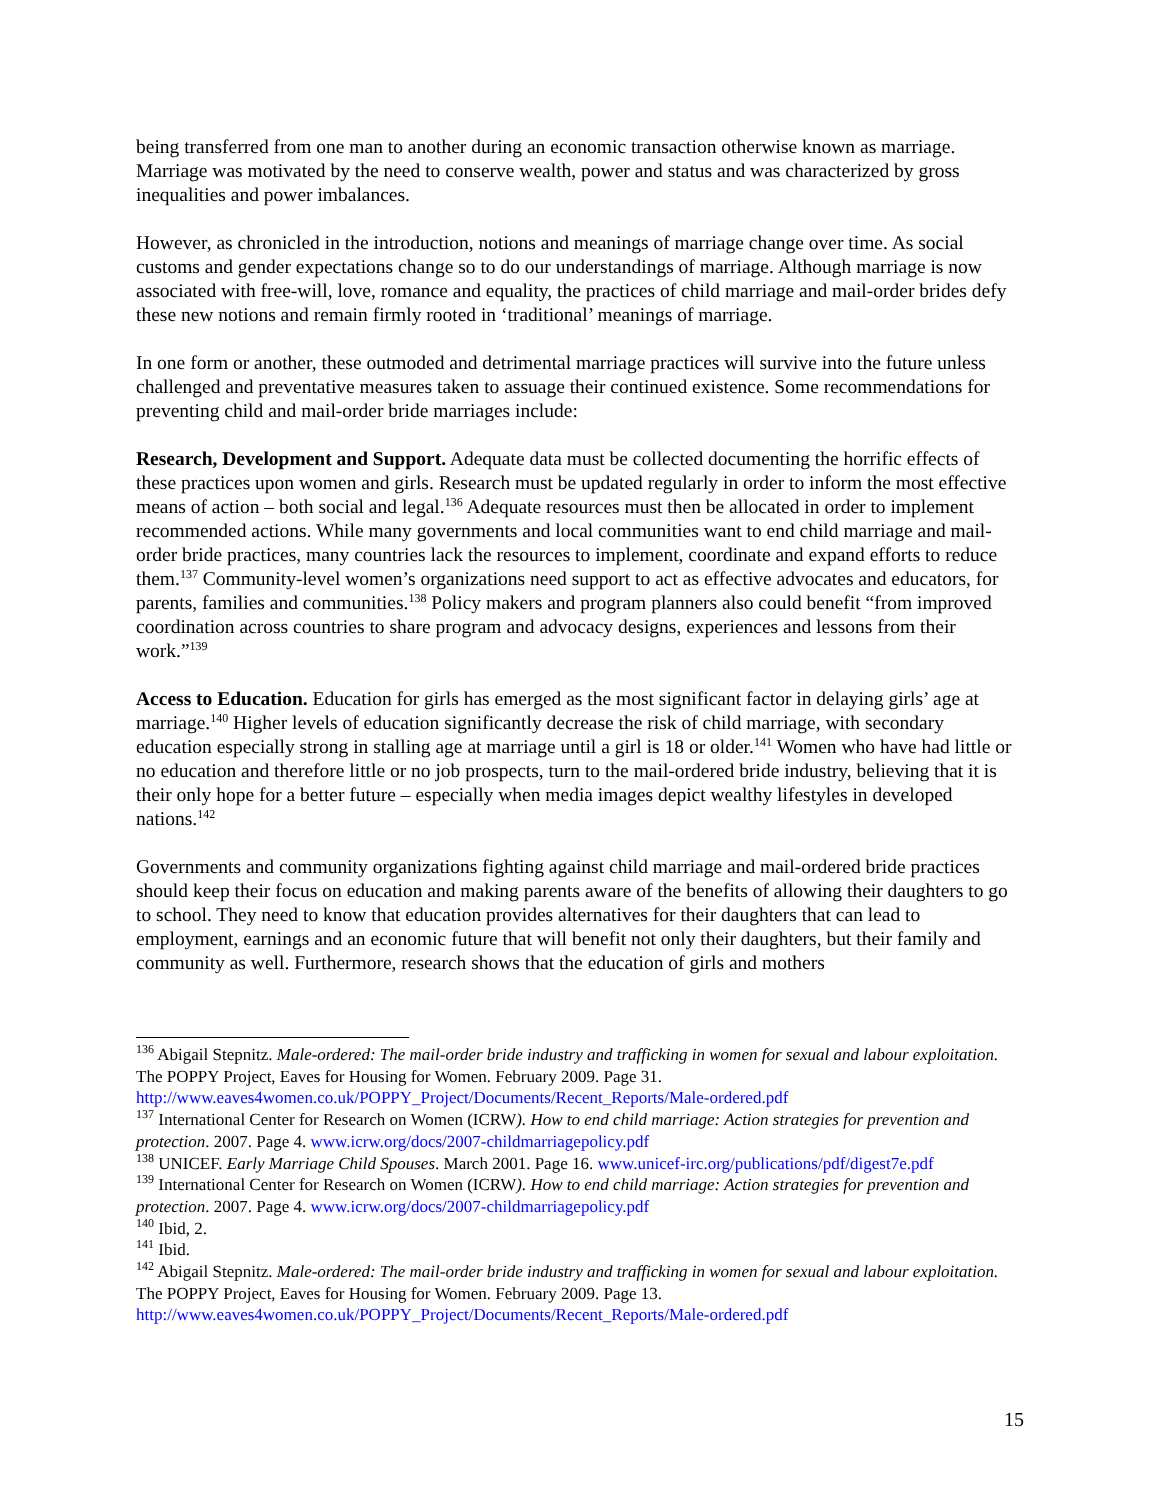being transferred from one man to another during an economic transaction otherwise known as marriage. Marriage was motivated by the need to conserve wealth, power and status and was characterized by gross inequalities and power imbalances.
However, as chronicled in the introduction, notions and meanings of marriage change over time. As social customs and gender expectations change so to do our understandings of marriage. Although marriage is now associated with free-will, love, romance and equality, the practices of child marriage and mail-order brides defy these new notions and remain firmly rooted in ‘traditional’ meanings of marriage.
In one form or another, these outmoded and detrimental marriage practices will survive into the future unless challenged and preventative measures taken to assuage their continued existence. Some recommendations for preventing child and mail-order bride marriages include:
Research, Development and Support. Adequate data must be collected documenting the horrific effects of these practices upon women and girls. Research must be updated regularly in order to inform the most effective means of action – both social and legal.<sup>136</sup> Adequate resources must then be allocated in order to implement recommended actions. While many governments and local communities want to end child marriage and mail-order bride practices, many countries lack the resources to implement, coordinate and expand efforts to reduce them.<sup>137</sup> Community-level women’s organizations need support to act as effective advocates and educators, for parents, families and communities.<sup>138</sup> Policy makers and program planners also could benefit “from improved coordination across countries to share program and advocacy designs, experiences and lessons from their work.”<sup>139</sup>
Access to Education. Education for girls has emerged as the most significant factor in delaying girls’ age at marriage.<sup>140</sup> Higher levels of education significantly decrease the risk of child marriage, with secondary education especially strong in stalling age at marriage until a girl is 18 or older.<sup>141</sup> Women who have had little or no education and therefore little or no job prospects, turn to the mail-ordered bride industry, believing that it is their only hope for a better future – especially when media images depict wealthy lifestyles in developed nations.<sup>142</sup>
Governments and community organizations fighting against child marriage and mail-ordered bride practices should keep their focus on education and making parents aware of the benefits of allowing their daughters to go to school. They need to know that education provides alternatives for their daughters that can lead to employment, earnings and an economic future that will benefit not only their daughters, but their family and community as well. Furthermore, research shows that the education of girls and mothers
<sup>136</sup> Abigail Stepnitz. Male-ordered: The mail-order bride industry and trafficking in women for sexual and labour exploitation. The POPPY Project, Eaves for Housing for Women. February 2009. Page 31. http://www.eaves4women.co.uk/POPPY_Project/Documents/Recent_Reports/Male-ordered.pdf
<sup>137</sup> International Center for Research on Women (ICRW). How to end child marriage: Action strategies for prevention and protection. 2007. Page 4. www.icrw.org/docs/2007-childmarriagepolicy.pdf
<sup>138</sup> UNICEF. Early Marriage Child Spouses. March 2001. Page 16. www.unicef-irc.org/publications/pdf/digest7e.pdf
<sup>139</sup> International Center for Research on Women (ICRW). How to end child marriage: Action strategies for prevention and protection. 2007. Page 4. www.icrw.org/docs/2007-childmarriagepolicy.pdf
<sup>140</sup> Ibid, 2.
<sup>141</sup> Ibid.
<sup>142</sup> Abigail Stepnitz. Male-ordered: The mail-order bride industry and trafficking in women for sexual and labour exploitation. The POPPY Project, Eaves for Housing for Women. February 2009. Page 13. http://www.eaves4women.co.uk/POPPY_Project/Documents/Recent_Reports/Male-ordered.pdf
15